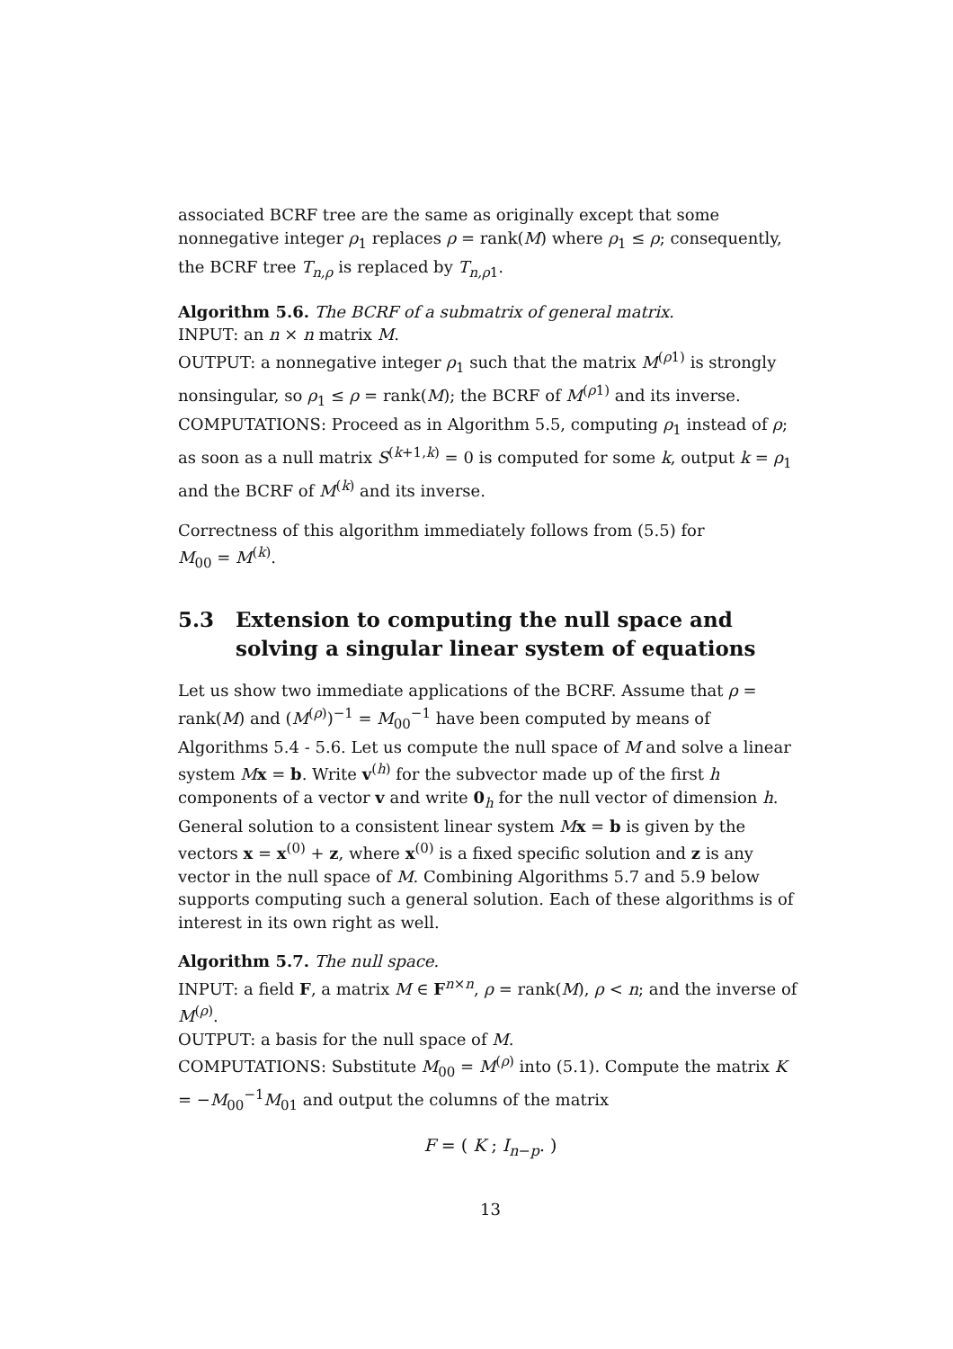associated BCRF tree are the same as originally except that some nonnegative integer ρ<sub>1</sub> replaces ρ = rank(M) where ρ<sub>1</sub> ≤ ρ; consequently, the BCRF tree T<sub>n,ρ</sub> is replaced by T<sub>n,ρ1</sub>.
Algorithm 5.6. The BCRF of a submatrix of general matrix.
INPUT: an n × n matrix M.
OUTPUT: a nonnegative integer ρ<sub>1</sub> such that the matrix M<sup>(ρ1)</sup> is strongly nonsingular, so ρ<sub>1</sub> ≤ ρ = rank(M); the BCRF of M<sup>(ρ1)</sup> and its inverse.
COMPUTATIONS: Proceed as in Algorithm 5.5, computing ρ<sub>1</sub> instead of ρ; as soon as a null matrix S<sup>(k+1,k)</sup> = 0 is computed for some k, output k = ρ<sub>1</sub> and the BCRF of M<sup>(k)</sup> and its inverse.
Correctness of this algorithm immediately follows from (5.5) for
M<sub>00</sub> = M<sup>(k)</sup>.
5.3 Extension to computing the null space and solving a singular linear system of equations
Let us show two immediate applications of the BCRF. Assume that ρ = rank(M) and (M<sup>(ρ)</sup>)<sup>−1</sup> = M<sub>00</sub><sup>−1</sup> have been computed by means of Algorithms 5.4 - 5.6. Let us compute the null space of M and solve a linear system Mx = b. Write v<sup>(h)</sup> for the subvector made up of the first h components of a vector v and write 0<sub>h</sub> for the null vector of dimension h. General solution to a consistent linear system Mx = b is given by the vectors x = x<sup>(0)</sup> + z, where x<sup>(0)</sup> is a fixed specific solution and z is any vector in the null space of M. Combining Algorithms 5.7 and 5.9 below supports computing such a general solution. Each of these algorithms is of interest in its own right as well.
Algorithm 5.7. The null space.
INPUT: a field F, a matrix M ∈ F<sup>n×n</sup>, ρ = rank(M), ρ < n; and the inverse of M<sup>(ρ)</sup>.
OUTPUT: a basis for the null space of M.
COMPUTATIONS: Substitute M<sub>00</sub> = M<sup>(ρ)</sup> into (5.1). Compute the matrix K = −M<sub>00</sub><sup>−1</sup>M<sub>01</sub> and output the columns of the matrix
F = ( K ; I<sub>n−p</sub>. )
13